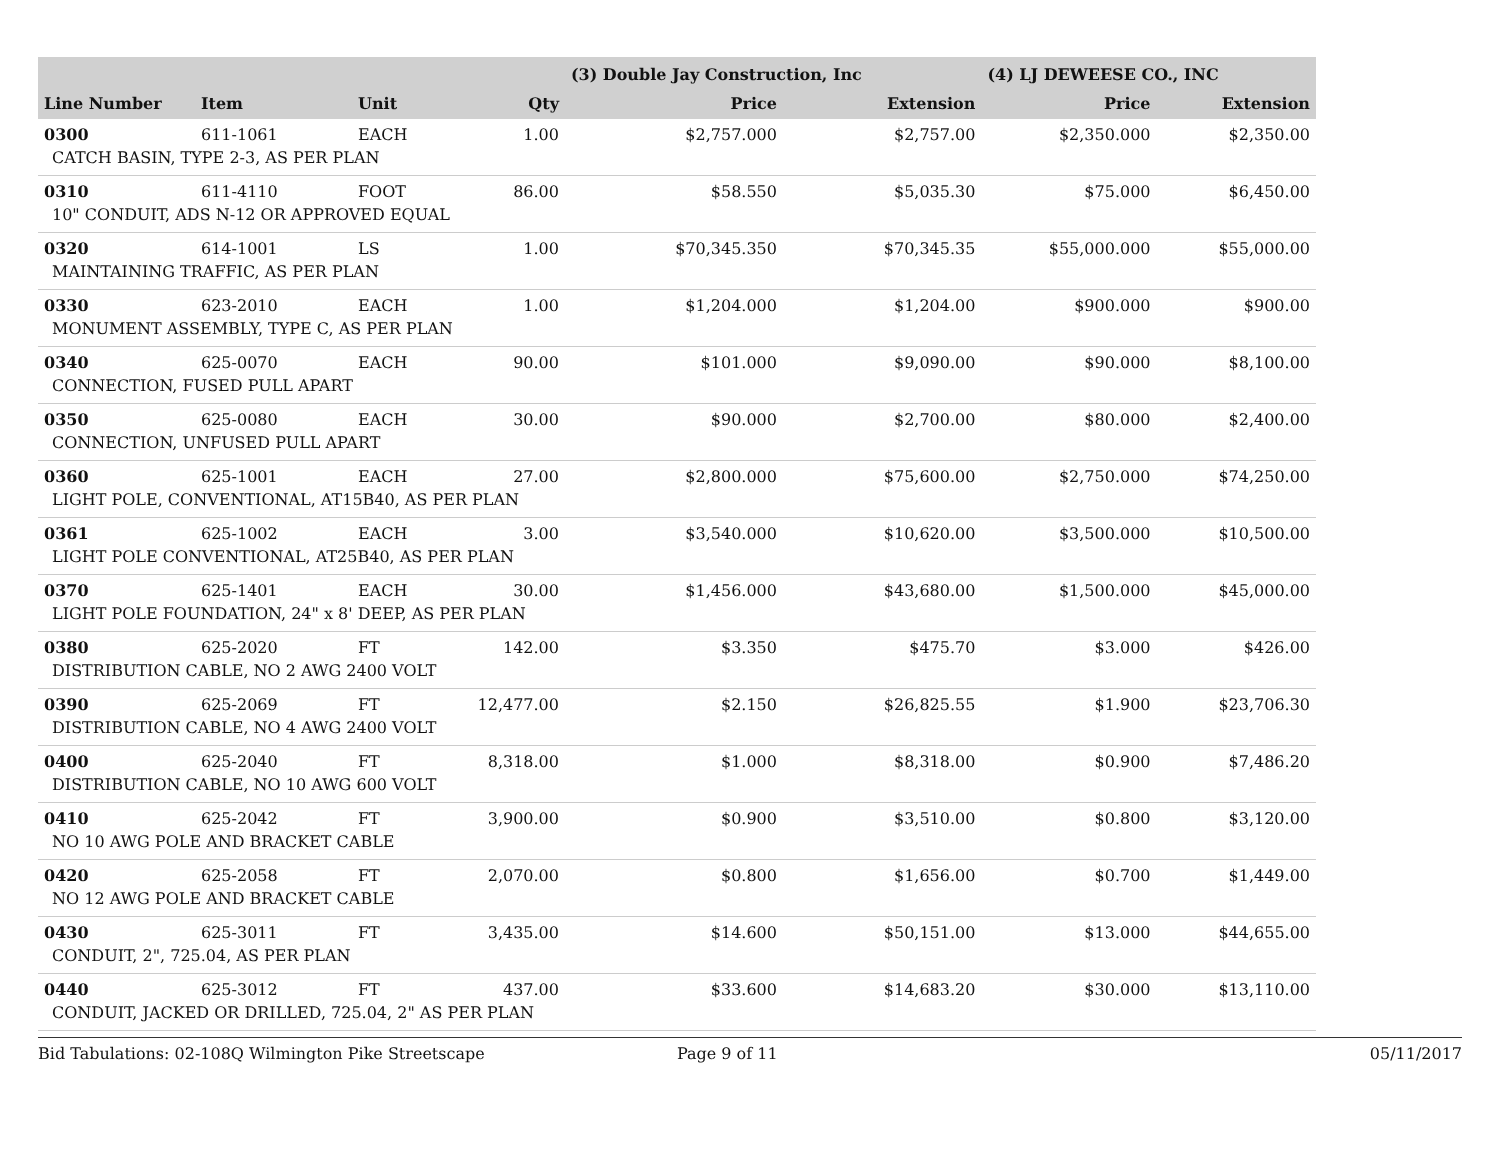| | | | | (3) Double Jay Construction, Inc | | (4) LJ DEWEESE CO., INC | |
| --- | --- | --- | --- | --- | --- | --- | --- |
| Line Number | Item | Unit | Qty | Price | Extension | Price | Extension |
| 0300 | 611-1061 | EACH | 1.00 | $2,757.000 | $2,757.00 | $2,350.000 | $2,350.00 |
| CATCH BASIN, TYPE 2-3, AS PER PLAN | | | | | | | |
| 0310 | 611-4110 | FOOT | 86.00 | $58.550 | $5,035.30 | $75.000 | $6,450.00 |
| 10" CONDUIT, ADS N-12 OR APPROVED EQUAL | | | | | | | |
| 0320 | 614-1001 | LS | 1.00 | $70,345.350 | $70,345.35 | $55,000.000 | $55,000.00 |
| MAINTAINING TRAFFIC, AS PER PLAN | | | | | | | |
| 0330 | 623-2010 | EACH | 1.00 | $1,204.000 | $1,204.00 | $900.000 | $900.00 |
| MONUMENT ASSEMBLY, TYPE C, AS PER PLAN | | | | | | | |
| 0340 | 625-0070 | EACH | 90.00 | $101.000 | $9,090.00 | $90.000 | $8,100.00 |
| CONNECTION, FUSED PULL APART | | | | | | | |
| 0350 | 625-0080 | EACH | 30.00 | $90.000 | $2,700.00 | $80.000 | $2,400.00 |
| CONNECTION, UNFUSED PULL APART | | | | | | | |
| 0360 | 625-1001 | EACH | 27.00 | $2,800.000 | $75,600.00 | $2,750.000 | $74,250.00 |
| LIGHT POLE, CONVENTIONAL, AT15B40, AS PER PLAN | | | | | | | |
| 0361 | 625-1002 | EACH | 3.00 | $3,540.000 | $10,620.00 | $3,500.000 | $10,500.00 |
| LIGHT POLE CONVENTIONAL, AT25B40, AS PER PLAN | | | | | | | |
| 0370 | 625-1401 | EACH | 30.00 | $1,456.000 | $43,680.00 | $1,500.000 | $45,000.00 |
| LIGHT POLE FOUNDATION, 24" x 8' DEEP, AS PER PLAN | | | | | | | |
| 0380 | 625-2020 | FT | 142.00 | $3.350 | $475.70 | $3.000 | $426.00 |
| DISTRIBUTION CABLE, NO 2 AWG 2400 VOLT | | | | | | | |
| 0390 | 625-2069 | FT | 12,477.00 | $2.150 | $26,825.55 | $1.900 | $23,706.30 |
| DISTRIBUTION CABLE, NO 4 AWG 2400 VOLT | | | | | | | |
| 0400 | 625-2040 | FT | 8,318.00 | $1.000 | $8,318.00 | $0.900 | $7,486.20 |
| DISTRIBUTION CABLE, NO 10 AWG 600 VOLT | | | | | | | |
| 0410 | 625-2042 | FT | 3,900.00 | $0.900 | $3,510.00 | $0.800 | $3,120.00 |
| NO 10 AWG POLE AND BRACKET CABLE | | | | | | | |
| 0420 | 625-2058 | FT | 2,070.00 | $0.800 | $1,656.00 | $0.700 | $1,449.00 |
| NO 12 AWG POLE AND BRACKET CABLE | | | | | | | |
| 0430 | 625-3011 | FT | 3,435.00 | $14.600 | $50,151.00 | $13.000 | $44,655.00 |
| CONDUIT, 2", 725.04, AS PER PLAN | | | | | | | |
| 0440 | 625-3012 | FT | 437.00 | $33.600 | $14,683.20 | $30.000 | $13,110.00 |
| CONDUIT, JACKED OR DRILLED, 725.04, 2" AS PER PLAN | | | | | | | |
Bid Tabulations: 02-108Q Wilmington Pike Streetscape Page 9 of 11 05/11/2017